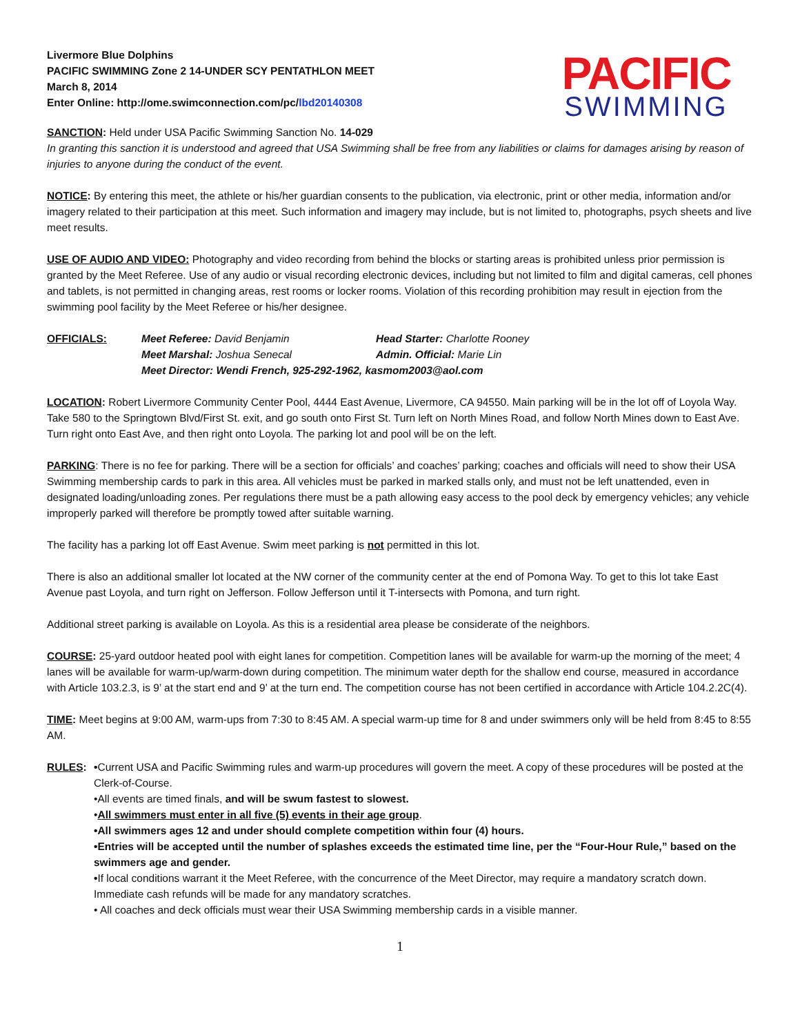Livermore Blue Dolphins
PACIFIC SWIMMING Zone 2 14-UNDER SCY PENTATHLON MEET
March 8, 2014
Enter Online: http://ome.swimconnection.com/pc/lbd20140308
PACIFIC
SWIMMING
SANCTION: Held under USA Pacific Swimming Sanction No. 14-029
In granting this sanction it is understood and agreed that USA Swimming shall be free from any liabilities or claims for damages arising by reason of injuries to anyone during the conduct of the event.
NOTICE: By entering this meet, the athlete or his/her guardian consents to the publication, via electronic, print or other media, information and/or imagery related to their participation at this meet. Such information and imagery may include, but is not limited to, photographs, psych sheets and live meet results.
USE OF AUDIO AND VIDEO: Photography and video recording from behind the blocks or starting areas is prohibited unless prior permission is granted by the Meet Referee. Use of any audio or visual recording electronic devices, including but not limited to film and digital cameras, cell phones and tablets, is not permitted in changing areas, rest rooms or locker rooms. Violation of this recording prohibition may result in ejection from the swimming pool facility by the Meet Referee or his/her designee.
OFFICIALS:
Meet Referee: David Benjamin
Head Starter: Charlotte Rooney
Meet Marshal: Joshua Senecal
Admin. Official: Marie Lin
Meet Director: Wendi French, 925-292-1962, kasmom2003@aol.com
LOCATION: Robert Livermore Community Center Pool, 4444 East Avenue, Livermore, CA 94550. Main parking will be in the lot off of Loyola Way. Take 580 to the Springtown Blvd/First St. exit, and go south onto First St. Turn left on North Mines Road, and follow North Mines down to East Ave. Turn right onto East Ave, and then right onto Loyola. The parking lot and pool will be on the left.
PARKING: There is no fee for parking. There will be a section for officials’ and coaches’ parking; coaches and officials will need to show their USA Swimming membership cards to park in this area. All vehicles must be parked in marked stalls only, and must not be left unattended, even in designated loading/unloading zones. Per regulations there must be a path allowing easy access to the pool deck by emergency vehicles; any vehicle improperly parked will therefore be promptly towed after suitable warning.
The facility has a parking lot off East Avenue. Swim meet parking is not permitted in this lot.
There is also an additional smaller lot located at the NW corner of the community center at the end of Pomona Way. To get to this lot take East Avenue past Loyola, and turn right on Jefferson. Follow Jefferson until it T-intersects with Pomona, and turn right.
Additional street parking is available on Loyola. As this is a residential area please be considerate of the neighbors.
COURSE: 25-yard outdoor heated pool with eight lanes for competition. Competition lanes will be available for warm-up the morning of the meet; 4 lanes will be available for warm-up/warm-down during competition. The minimum water depth for the shallow end course, measured in accordance with Article 103.2.3, is 9’ at the start end and 9’ at the turn end. The competition course has not been certified in accordance with Article 104.2.2C(4).
TIME: Meet begins at 9:00 AM, warm-ups from 7:30 to 8:45 AM. A special warm-up time for 8 and under swimmers only will be held from 8:45 to 8:55 AM.
RULES: •Current USA and Pacific Swimming rules and warm-up procedures will govern the meet. A copy of these procedures will be posted at the Clerk-of-Course.
•All events are timed finals, and will be swum fastest to slowest.
•All swimmers must enter in all five (5) events in their age group.
•All swimmers ages 12 and under should complete competition within four (4) hours.
•Entries will be accepted until the number of splashes exceeds the estimated time line, per the “Four-Hour Rule,” based on the swimmers age and gender.
•If local conditions warrant it the Meet Referee, with the concurrence of the Meet Director, may require a mandatory scratch down. Immediate cash refunds will be made for any mandatory scratches.
• All coaches and deck officials must wear their USA Swimming membership cards in a visible manner.
1